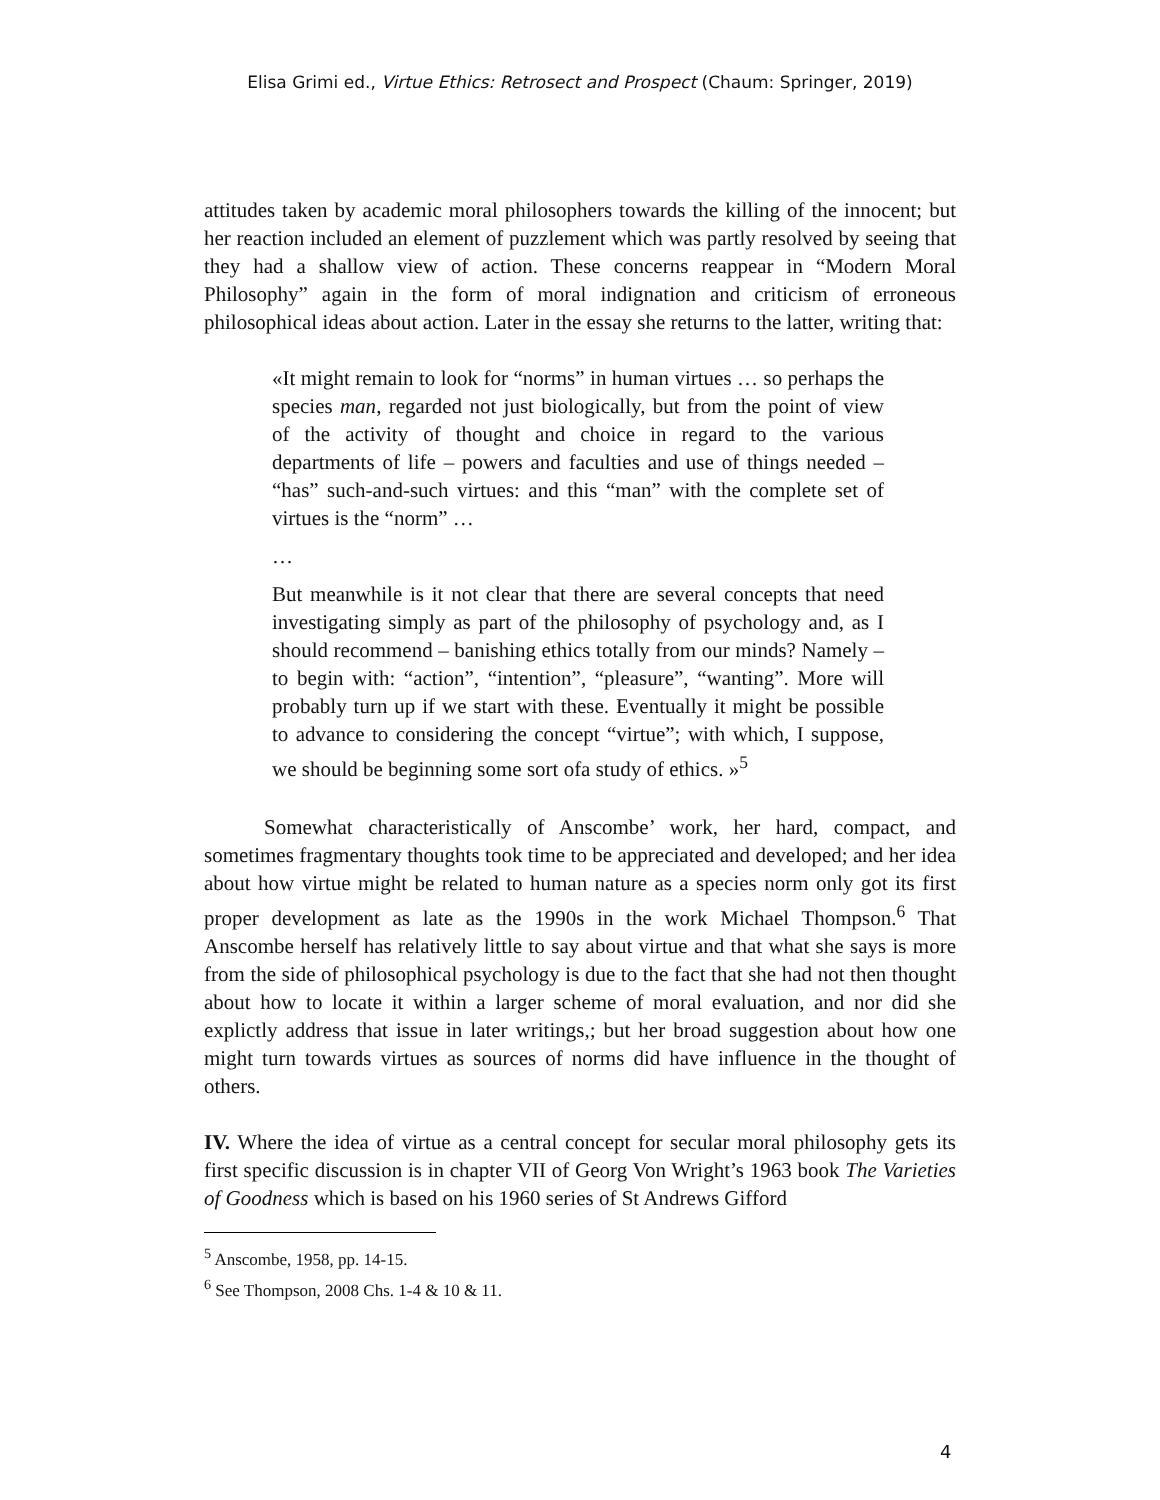Elisa Grimi ed., Virtue Ethics: Retrosect and Prospect (Chaum: Springer, 2019)
attitudes taken by academic moral philosophers towards the killing of the innocent; but her reaction included an element of puzzlement which was partly resolved by seeing that they had a shallow view of action. These concerns reappear in “Modern Moral Philosophy” again in the form of moral indignation and criticism of erroneous philosophical ideas about action. Later in the essay she returns to the latter, writing that:
«It might remain to look for “norms” in human virtues … so perhaps the species man, regarded not just biologically, but from the point of view of the activity of thought and choice in regard to the various departments of life – powers and faculties and use of things needed – “has” such-and-such virtues: and this “man” with the complete set of virtues is the “norm” …
…
But meanwhile is it not clear that there are several concepts that need investigating simply as part of the philosophy of psychology and, as I should recommend – banishing ethics totally from our minds? Namely – to begin with: “action”, “intention”, “pleasure”, “wanting”. More will probably turn up if we start with these. Eventually it might be possible to advance to considering the concept “virtue”; with which, I suppose, we should be beginning some sort ofa study of ethics. »<sup>5</sup>
Somewhat characteristically of Anscombe’ work, her hard, compact, and sometimes fragmentary thoughts took time to be appreciated and developed; and her idea about how virtue might be related to human nature as a species norm only got its first proper development as late as the 1990s in the work Michael Thompson.<sup>6</sup> That Anscombe herself has relatively little to say about virtue and that what she says is more from the side of philosophical psychology is due to the fact that she had not then thought about how to locate it within a larger scheme of moral evaluation, and nor did she explictly address that issue in later writings,; but her broad suggestion about how one might turn towards virtues as sources of norms did have influence in the thought of others.
IV. Where the idea of virtue as a central concept for secular moral philosophy gets its first specific discussion is in chapter VII of Georg Von Wright’s 1963 book The Varieties of Goodness which is based on his 1960 series of St Andrews Gifford
<sup>5</sup> Anscombe, 1958, pp. 14-15.
<sup>6</sup> See Thompson, 2008 Chs. 1-4 & 10 & 11.
4